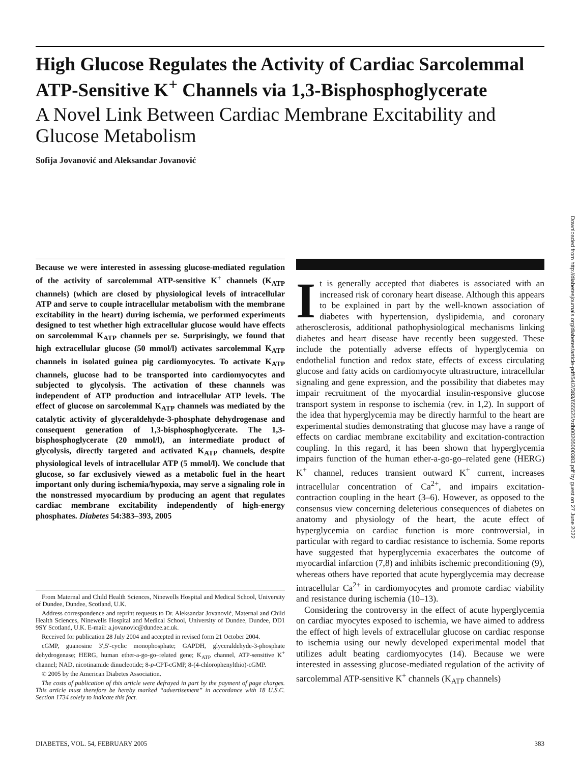High Glucose Regulates the Activity of Cardiac Sarcolemmal ATP-Sensitive K<sup>+</sup> Channels via 1,3-Bisphosphoglycerate
A Novel Link Between Cardiac Membrane Excitability and Glucose Metabolism
Sofija Jovanović and Aleksandar Jovanović
Because we were interested in assessing glucose-mediated regulation of the activity of sarcolemmal ATP-sensitive K<sup>+</sup> channels (K<sub>ATP</sub> channels) (which are closed by physiological levels of intracellular ATP and serve to couple intracellular metabolism with the membrane excitability in the heart) during ischemia, we performed experiments designed to test whether high extracellular glucose would have effects on sarcolemmal K<sub>ATP</sub> channels per se. Surprisingly, we found that high extracellular glucose (50 mmol/l) activates sarcolemmal K<sub>ATP</sub> channels in isolated guinea pig cardiomyocytes. To activate K<sub>ATP</sub> channels, glucose had to be transported into cardiomyocytes and subjected to glycolysis. The activation of these channels was independent of ATP production and intracellular ATP levels. The effect of glucose on sarcolemmal K<sub>ATP</sub> channels was mediated by the catalytic activity of glyceraldehyde-3-phosphate dehydrogenase and consequent generation of 1,3-bisphosphoglycerate. The 1,3-bisphosphoglycerate (20 mmol/l), an intermediate product of glycolysis, directly targeted and activated K<sub>ATP</sub> channels, despite physiological levels of intracellular ATP (5 mmol/l). We conclude that glucose, so far exclusively viewed as a metabolic fuel in the heart important only during ischemia/hypoxia, may serve a signaling role in the nonstressed myocardium by producing an agent that regulates cardiac membrane excitability independently of high-energy phosphates. Diabetes 54:383–393, 2005
From Maternal and Child Health Sciences, Ninewells Hospital and Medical School, University of Dundee, Dundee, Scotland, U.K.
Address correspondence and reprint requests to Dr. Aleksandar Jovanović, Maternal and Child Health Sciences, Ninewells Hospital and Medical School, University of Dundee, Dundee, DD1 9SY Scotland, U.K. E-mail: a.jovanovic@dundee.ac.uk.
Received for publication 28 July 2004 and accepted in revised form 21 October 2004.
cGMP, guanosine 3′,5′-cyclic monophosphate; GAPDH, glyceraldehyde-3-phosphate dehydrogenase; HERG, human ether-a-go-go–related gene; K<sub>ATP</sub> channel, ATP-sensitive K<sup>+</sup> channel; NAD, nicotinamide dinucleotide; 8-p-CPT-cGMP, 8-(4-chlorophenylthio)-cGMP.
© 2005 by the American Diabetes Association.
The costs of publication of this article were defrayed in part by the payment of page charges. This article must therefore be hereby marked “advertisement” in accordance with 18 U.S.C. Section 1734 solely to indicate this fact.
It is generally accepted that diabetes is associated with an increased risk of coronary heart disease. Although this appears to be explained in part by the well-known association of diabetes with hypertension, dyslipidemia, and coronary atherosclerosis, additional pathophysiological mechanisms linking diabetes and heart disease have recently been suggested. These include the potentially adverse effects of hyperglycemia on endothelial function and redox state, effects of excess circulating glucose and fatty acids on cardiomyocyte ultrastructure, intracellular signaling and gene expression, and the possibility that diabetes may impair recruitment of the myocardial insulin-responsive glucose transport system in response to ischemia (rev. in 1,2). In support of the idea that hyperglycemia may be directly harmful to the heart are experimental studies demonstrating that glucose may have a range of effects on cardiac membrane excitability and excitation-contraction coupling. In this regard, it has been shown that hyperglycemia impairs function of the human ether-a-go-go–related gene (HERG) K<sup>+</sup> channel, reduces transient outward K<sup>+</sup> current, increases intracellular concentration of Ca<sup>2+</sup>, and impairs excitation-contraction coupling in the heart (3–6). However, as opposed to the consensus view concerning deleterious consequences of diabetes on anatomy and physiology of the heart, the acute effect of hyperglycemia on cardiac function is more controversial, in particular with regard to cardiac resistance to ischemia. Some reports have suggested that hyperglycemia exacerbates the outcome of myocardial infarction (7,8) and inhibits ischemic preconditioning (9), whereas others have reported that acute hyperglycemia may decrease intracellular Ca<sup>2+</sup> in cardiomyocytes and promote cardiac viability and resistance during ischemia (10–13).
Considering the controversy in the effect of acute hyperglycemia on cardiac myocytes exposed to ischemia, we have aimed to address the effect of high levels of extracellular glucose on cardiac response to ischemia using our newly developed experimental model that utilizes adult beating cardiomyocytes (14). Because we were interested in assessing glucose-mediated regulation of the activity of sarcolemmal ATP-sensitive K<sup>+</sup> channels (K<sub>ATP</sub> channels)
DIABETES, VOL. 54, FEBRUARY 2005 383
Downloaded from http://diabetesjournals.org/diabetes/article-pdf/54/2/383/655525/zdb00205000383.pdf by guest on 27 June 2022